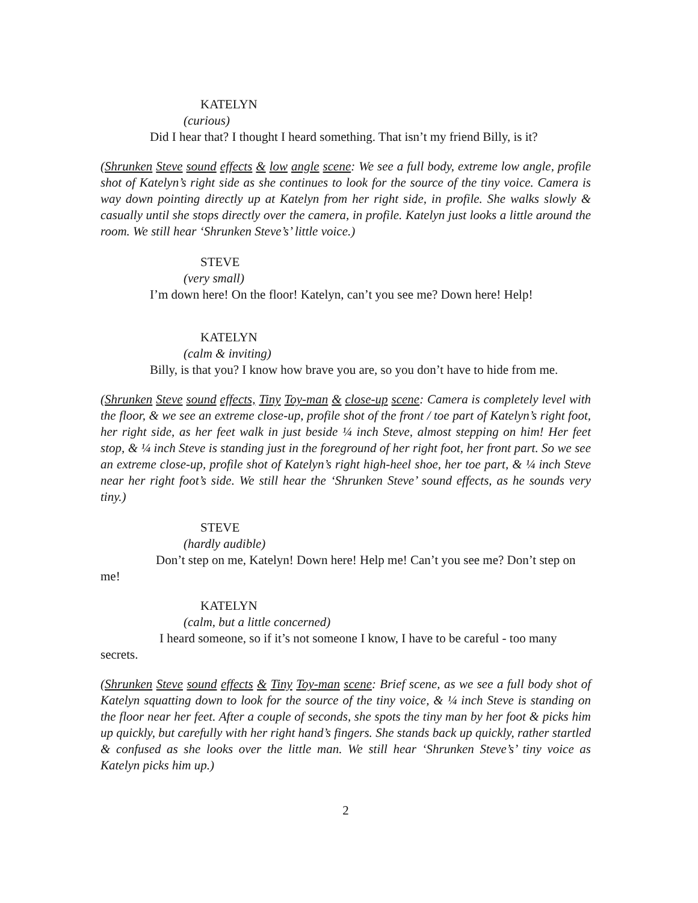KATELYN
(curious)
Did I hear that? I thought I heard something. That isn’t my friend Billy, is it?
(Shrunken Steve sound effects & low angle scene: We see a full body, extreme low angle, profile shot of Katelyn’s right side as she continues to look for the source of the tiny voice. Camera is way down pointing directly up at Katelyn from her right side, in profile. She walks slowly & casually until she stops directly over the camera, in profile. Katelyn just looks a little around the room. We still hear ‘Shrunken Steve’s’ little voice.)
STEVE
(very small)
I’m down here! On the floor! Katelyn, can’t you see me? Down here! Help!
KATELYN
(calm & inviting)
Billy, is that you? I know how brave you are, so you don’t have to hide from me.
(Shrunken Steve sound effects, Tiny Toy-man & close-up scene: Camera is completely level with the floor, & we see an extreme close-up, profile shot of the front / toe part of Katelyn’s right foot, her right side, as her feet walk in just beside ¼ inch Steve, almost stepping on him! Her feet stop, & ¼ inch Steve is standing just in the foreground of her right foot, her front part. So we see an extreme close-up, profile shot of Katelyn’s right high-heel shoe, her toe part, & ¼ inch Steve near her right foot’s side. We still hear the ‘Shrunken Steve’ sound effects, as he sounds very tiny.)
STEVE
(hardly audible)
Don’t step on me, Katelyn! Down here! Help me! Can’t you see me? Don’t step on me!
KATELYN
(calm, but a little concerned)
I heard someone, so if it’s not someone I know, I have to be careful - too many secrets.
(Shrunken Steve sound effects & Tiny Toy-man scene: Brief scene, as we see a full body shot of Katelyn squatting down to look for the source of the tiny voice, & ¼ inch Steve is standing on the floor near her feet. After a couple of seconds, she spots the tiny man by her foot & picks him up quickly, but carefully with her right hand’s fingers. She stands back up quickly, rather startled & confused as she looks over the little man. We still hear ‘Shrunken Steve’s’ tiny voice as Katelyn picks him up.)
2